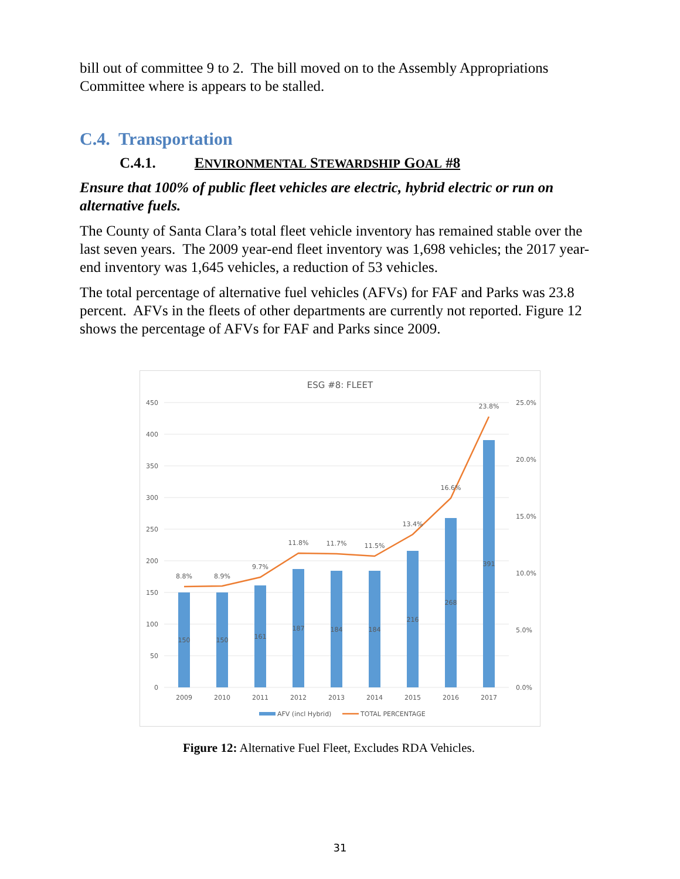bill out of committee 9 to 2. The bill moved on to the Assembly Appropriations Committee where is appears to be stalled.
C.4. Transportation
C.4.1. ENVIRONMENTAL STEWARDSHIP GOAL #8
Ensure that 100% of public fleet vehicles are electric, hybrid electric or run on alternative fuels.
The County of Santa Clara’s total fleet vehicle inventory has remained stable over the last seven years. The 2009 year-end fleet inventory was 1,698 vehicles; the 2017 year-end inventory was 1,645 vehicles, a reduction of 53 vehicles.
The total percentage of alternative fuel vehicles (AFVs) for FAF and Parks was 23.8 percent. AFVs in the fleets of other departments are currently not reported. Figure 12 shows the percentage of AFVs for FAF and Parks since 2009.
ESG #8: FLEET
450
400
350
300
250
200
150
100
50
0
25.0%
20.0%
15.0%
10.0%
5.0%
0.0%
150
150
161
187
184
184
216
268
391
8.8%
8.9%
9.7%
11.8%
11.7%
11.5%
13.4%
16.6%
23.8%
2009
2010
2011
2012
2013
2014
2015
2016
2017
AFV (incl Hybrid)
TOTAL PERCENTAGE
Figure 12: Alternative Fuel Fleet, Excludes RDA Vehicles.
31